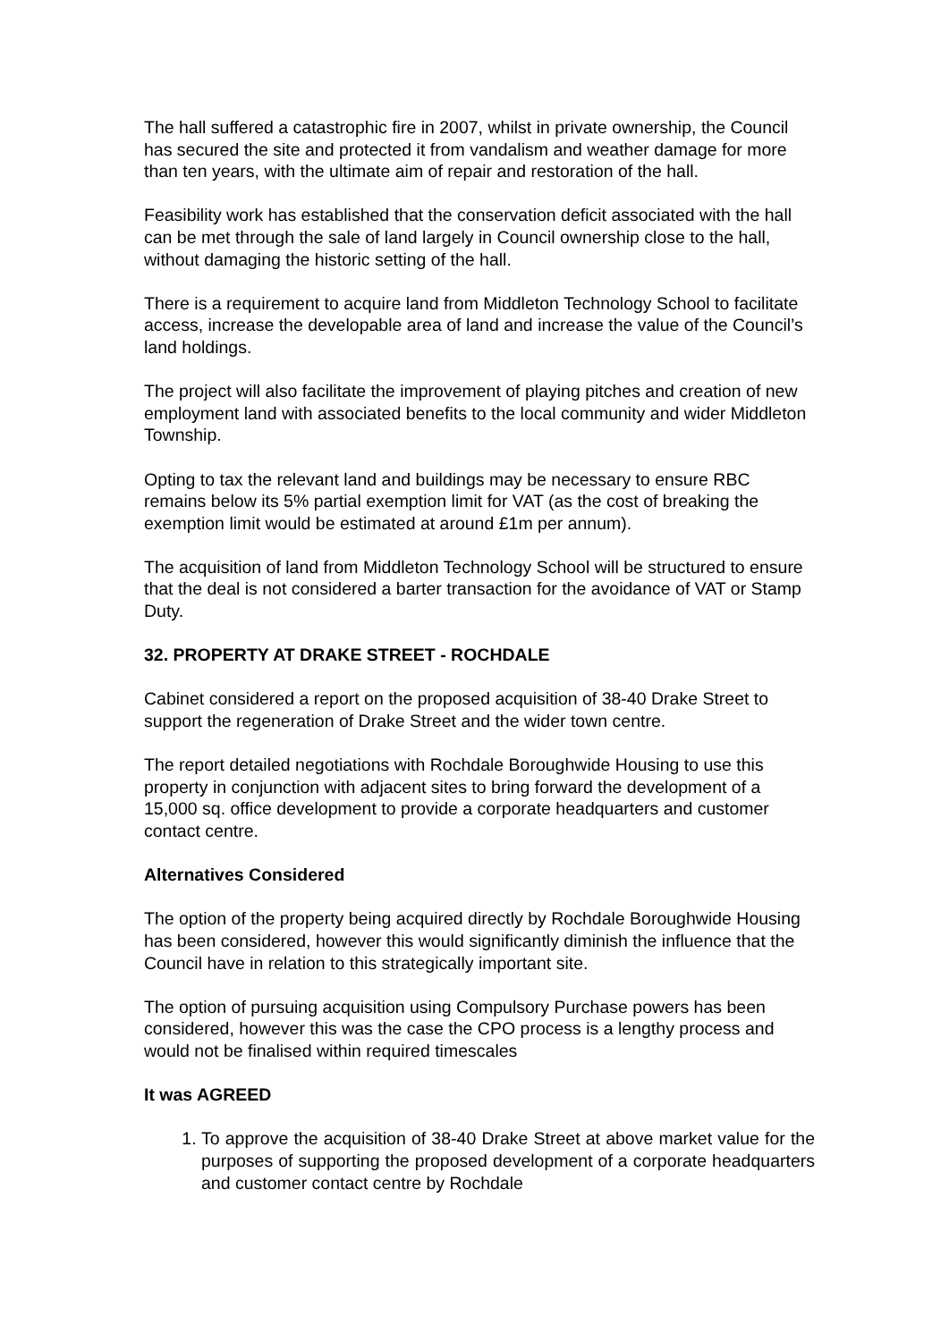The hall suffered a catastrophic fire in 2007, whilst in private ownership, the Council has secured the site and protected it from vandalism and weather damage for more than ten years, with the ultimate aim of repair and restoration of the hall.
Feasibility work has established that the conservation deficit associated with the hall can be met through the sale of land largely in Council ownership close to the hall, without damaging the historic setting of the hall.
There is a requirement to acquire land from Middleton Technology School to facilitate access, increase the developable area of land and increase the value of the Council’s land holdings.
The project will also facilitate the improvement of playing pitches and creation of new employment land with associated benefits to the local community and wider Middleton Township.
Opting to tax the relevant land and buildings may be necessary to ensure RBC remains below its 5% partial exemption limit for VAT (as the cost of breaking the exemption limit would be estimated at around £1m per annum).
The acquisition of land from Middleton Technology School will be structured to ensure that the deal is not considered a barter transaction for the avoidance of VAT or Stamp Duty.
32. PROPERTY AT DRAKE STREET - ROCHDALE
Cabinet considered a report on the proposed acquisition of 38-40 Drake Street to support the regeneration of Drake Street and the wider town centre.
The report detailed negotiations with Rochdale Boroughwide Housing to use this property in conjunction with adjacent sites to bring forward the development of a 15,000 sq. office development to provide a corporate headquarters and customer contact centre.
Alternatives Considered
The option of the property being acquired directly by Rochdale Boroughwide Housing has been considered, however this would significantly diminish the influence that the Council have in relation to this strategically important site.
The option of pursuing acquisition using Compulsory Purchase powers has been considered, however this was the case the CPO process is a lengthy process and would not be finalised within required timescales
It was AGREED
1. To approve the acquisition of 38-40 Drake Street at above market value for the purposes of supporting the proposed development of a corporate headquarters and customer contact centre by Rochdale